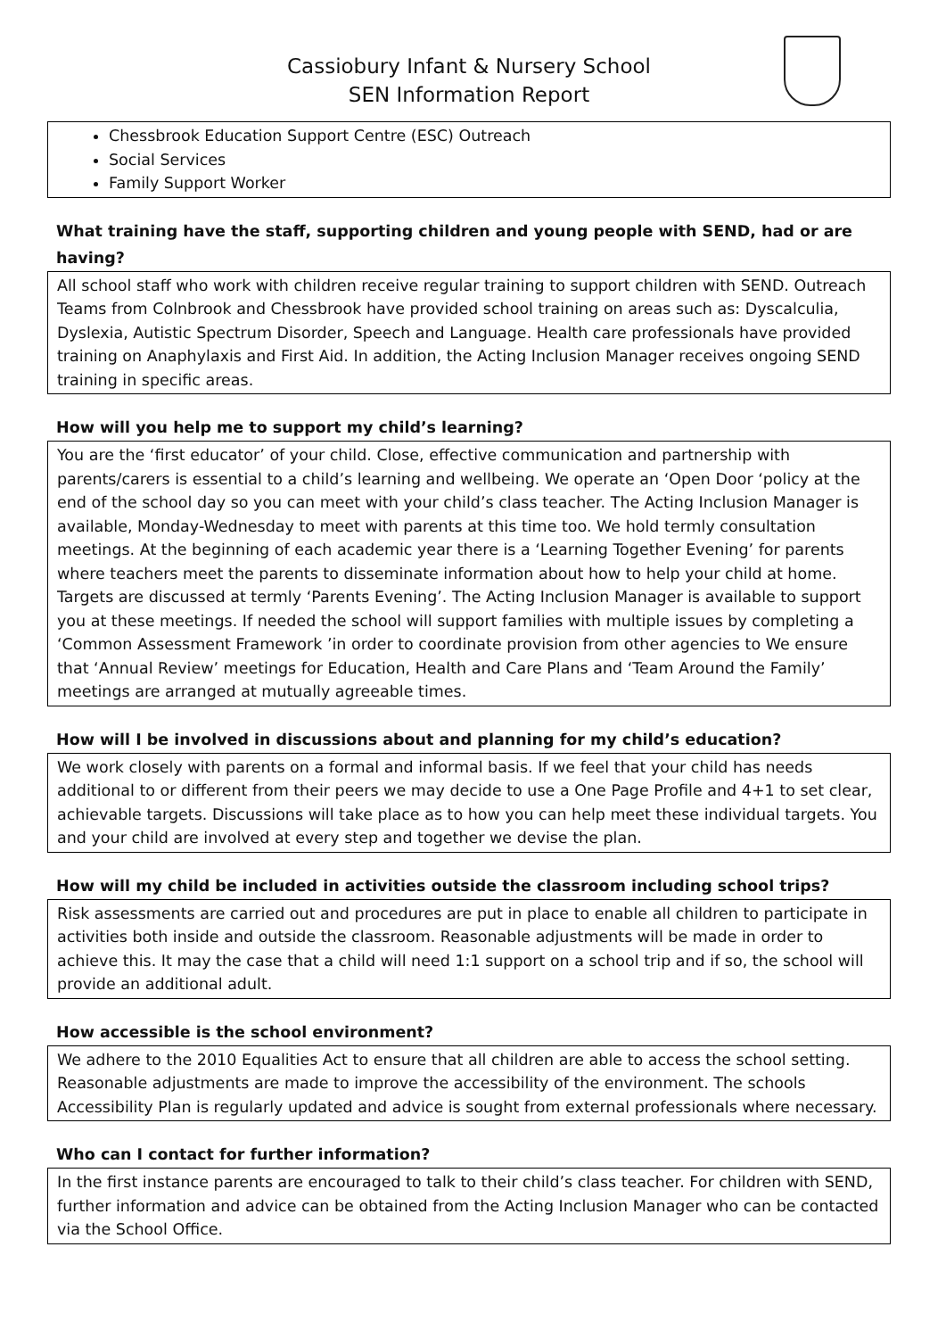Cassiobury Infant & Nursery School
SEN Information Report
Chessbrook Education Support Centre (ESC) Outreach
Social Services
Family Support Worker
What training have the staff, supporting children and young people with SEND, had or are having?
All school staff who work with children receive regular training to support children with SEND. Outreach Teams from Colnbrook and Chessbrook have provided school training on areas such as: Dyscalculia, Dyslexia, Autistic Spectrum Disorder, Speech and Language. Health care professionals have provided training on Anaphylaxis and First Aid. In addition, the Acting Inclusion Manager receives ongoing SEND training in specific areas.
How will you help me to support my child’s learning?
You are the ‘first educator’ of your child. Close, effective communication and partnership with parents/carers is essential to a child’s learning and wellbeing. We operate an ‘Open Door ‘policy at the end of the school day so you can meet with your child’s class teacher. The Acting Inclusion Manager is available, Monday-Wednesday to meet with parents at this time too. We hold termly consultation meetings. At the beginning of each academic year there is a ‘Learning Together Evening’ for parents where teachers meet the parents to disseminate information about how to help your child at home. Targets are discussed at termly ‘Parents Evening’. The Acting Inclusion Manager is available to support you at these meetings. If needed the school will support families with multiple issues by completing a ‘Common Assessment Framework ’in order to coordinate provision from other agencies to We ensure that ‘Annual Review’ meetings for Education, Health and Care Plans and ‘Team Around the Family’ meetings are arranged at mutually agreeable times.
How will I be involved in discussions about and planning for my child’s education?
We work closely with parents on a formal and informal basis. If we feel that your child has needs additional to or different from their peers we may decide to use a One Page Profile and 4+1 to set clear, achievable targets. Discussions will take place as to how you can help meet these individual targets. You and your child are involved at every step and together we devise the plan.
How will my child be included in activities outside the classroom including school trips?
Risk assessments are carried out and procedures are put in place to enable all children to participate in activities both inside and outside the classroom. Reasonable adjustments will be made in order to achieve this. It may the case that a child will need 1:1 support on a school trip and if so, the school will provide an additional adult.
How accessible is the school environment?
We adhere to the 2010 Equalities Act to ensure that all children are able to access the school setting. Reasonable adjustments are made to improve the accessibility of the environment. The schools Accessibility Plan is regularly updated and advice is sought from external professionals where necessary.
Who can I contact for further information?
In the first instance parents are encouraged to talk to their child’s class teacher. For children with SEND, further information and advice can be obtained from the Acting Inclusion Manager who can be contacted via the School Office.